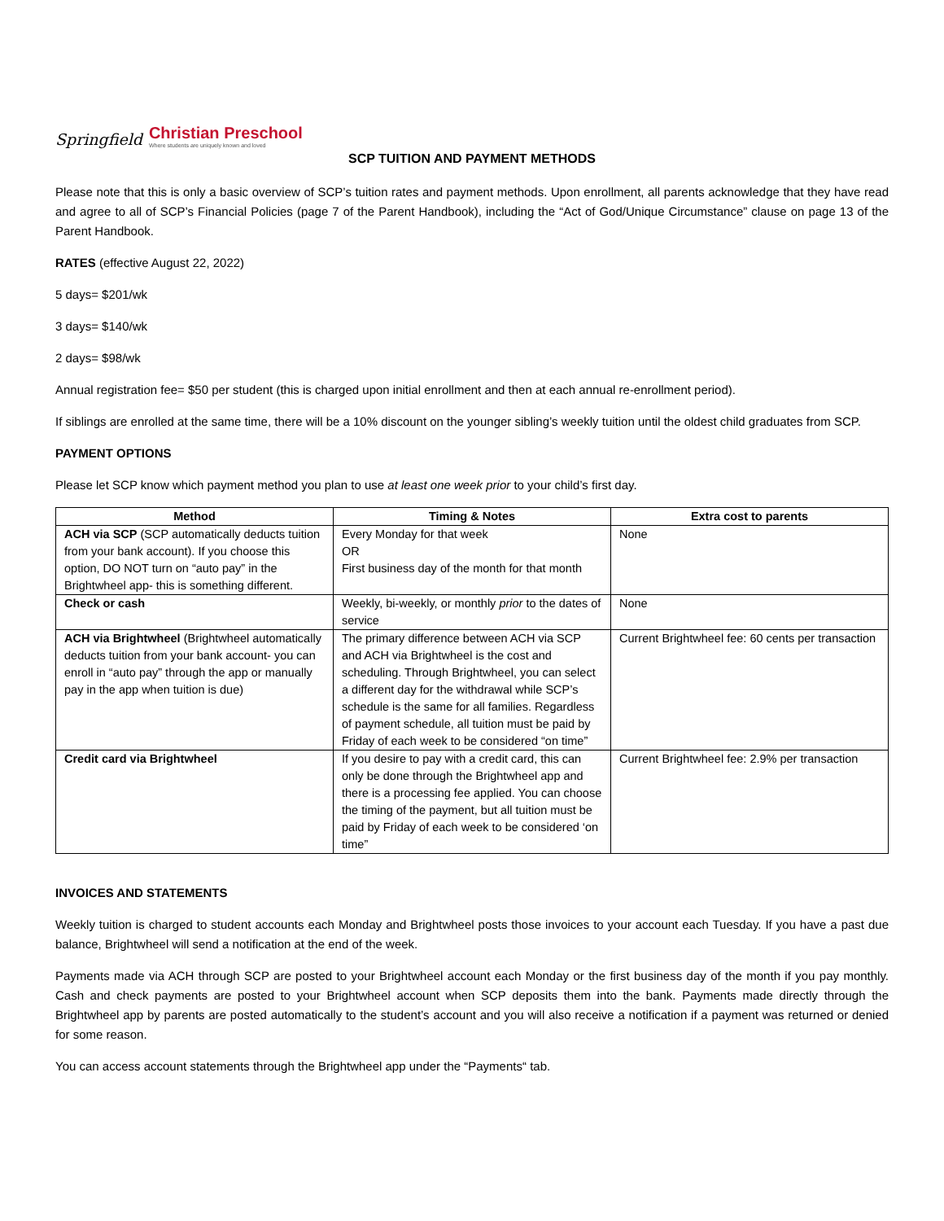Springfield
Christian Preschool
Where students are uniquely known and loved
SCP TUITION AND PAYMENT METHODS
Please note that this is only a basic overview of SCP’s tuition rates and payment methods. Upon enrollment, all parents acknowledge that they have read and agree to all of SCP’s Financial Policies (page 7 of the Parent Handbook), including the “Act of God/Unique Circumstance” clause on page 13 of the Parent Handbook.
RATES (effective August 22, 2022)
5 days= $201/wk
3 days= $140/wk
2 days= $98/wk
Annual registration fee= $50 per student (this is charged upon initial enrollment and then at each annual re-enrollment period).
If siblings are enrolled at the same time, there will be a 10% discount on the younger sibling’s weekly tuition until the oldest child graduates from SCP.
PAYMENT OPTIONS
Please let SCP know which payment method you plan to use at least one week prior to your child’s first day.
| Method | Timing & Notes | Extra cost to parents |
| --- | --- | --- |
| ACH via SCP (SCP automatically deducts tuition from your bank account). If you choose this option, DO NOT turn on “auto pay” in the Brightwheel app- this is something different. | Every Monday for that week OR First business day of the month for that month | None |
| Check or cash | Weekly, bi-weekly, or monthly prior to the dates of service | None |
| ACH via Brightwheel (Brightwheel automatically deducts tuition from your bank account- you can enroll in “auto pay” through the app or manually pay in the app when tuition is due) | The primary difference between ACH via SCP and ACH via Brightwheel is the cost and scheduling. Through Brightwheel, you can select a different day for the withdrawal while SCP’s schedule is the same for all families. Regardless of payment schedule, all tuition must be paid by Friday of each week to be considered “on time” | Current Brightwheel fee: 60 cents per transaction |
| Credit card via Brightwheel | If you desire to pay with a credit card, this can only be done through the Brightwheel app and there is a processing fee applied. You can choose the timing of the payment, but all tuition must be paid by Friday of each week to be considered ‘on time” | Current Brightwheel fee: 2.9% per transaction |
INVOICES AND STATEMENTS
Weekly tuition is charged to student accounts each Monday and Brightwheel posts those invoices to your account each Tuesday. If you have a past due balance, Brightwheel will send a notification at the end of the week.
Payments made via ACH through SCP are posted to your Brightwheel account each Monday or the first business day of the month if you pay monthly. Cash and check payments are posted to your Brightwheel account when SCP deposits them into the bank. Payments made directly through the Brightwheel app by parents are posted automatically to the student’s account and you will also receive a notification if a payment was returned or denied for some reason.
You can access account statements through the Brightwheel app under the “Payments“ tab.